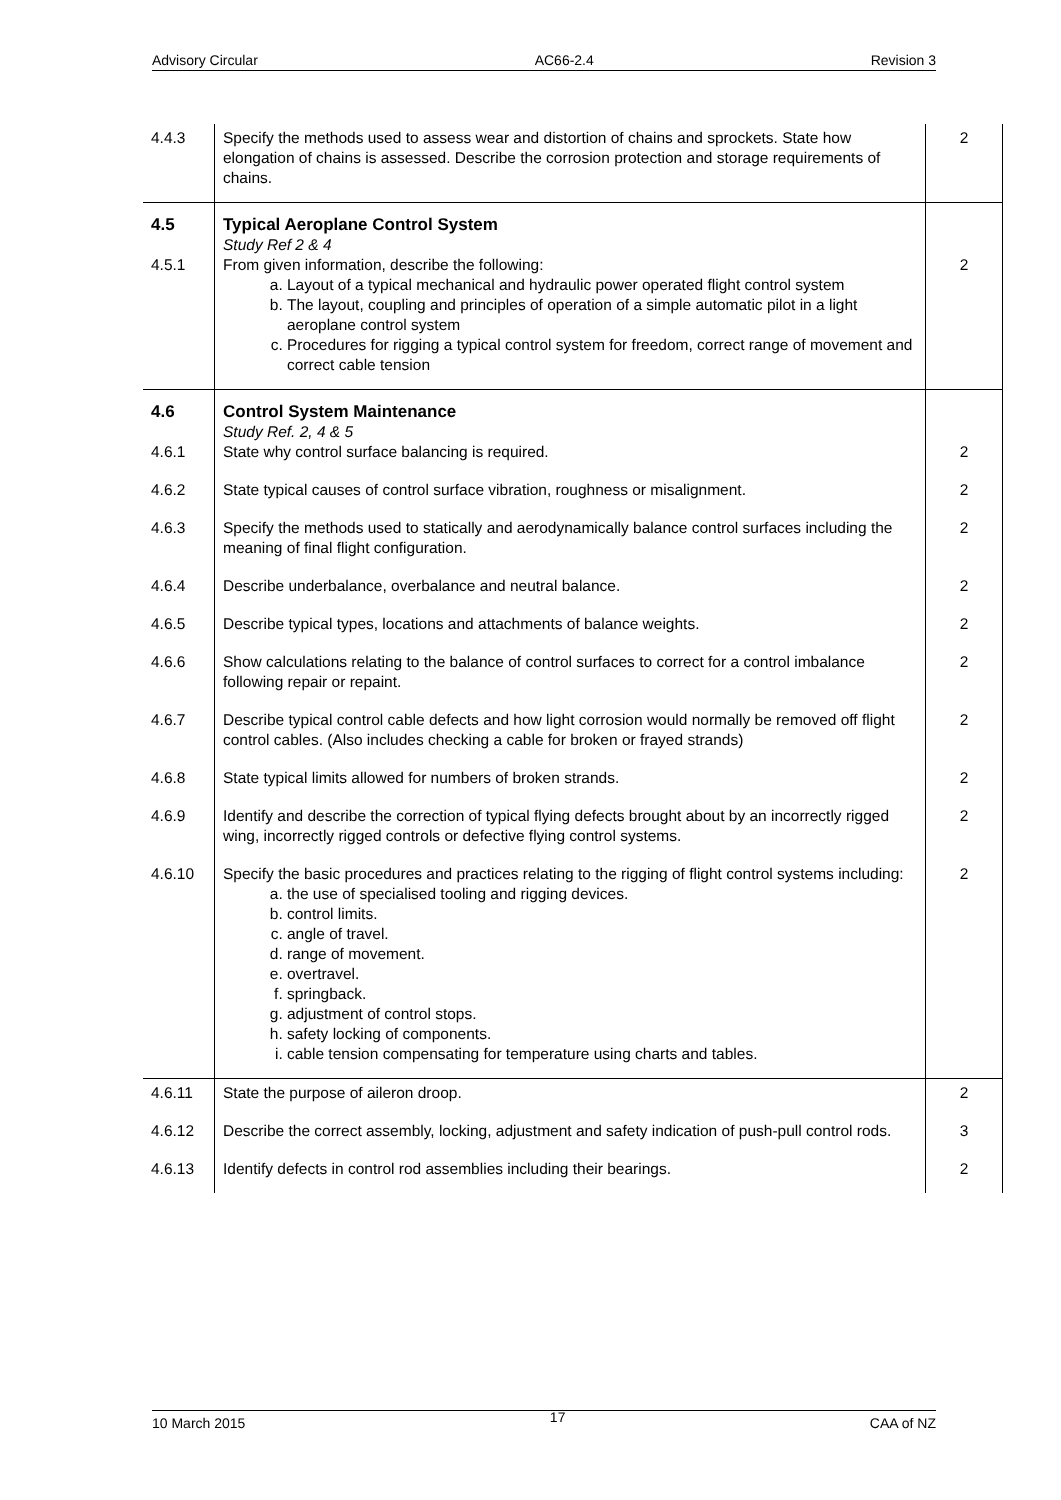Advisory Circular AC66-2.4 Revision 3
| 4.4.3 | Specify the methods used to assess wear and distortion of chains and sprockets. State how elongation of chains is assessed. Describe the corrosion protection and storage requirements of chains. | 2 |
| 4.5 4.5.1 | Typical Aeroplane Control System Study Ref 2 & 4 From given information, describe the following: a. Layout of a typical mechanical and hydraulic power operated flight control system b. The layout, coupling and principles of operation of a simple automatic pilot in a light aeroplane control system c. Procedures for rigging a typical control system for freedom, correct range of movement and correct cable tension | 2 |
| 4.6 4.6.1 | Control System Maintenance Study Ref. 2, 4 & 5 State why control surface balancing is required. | 2 |
| 4.6.2 | State typical causes of control surface vibration, roughness or misalignment. | 2 |
| 4.6.3 | Specify the methods used to statically and aerodynamically balance control surfaces including the meaning of final flight configuration. | 2 |
| 4.6.4 | Describe underbalance, overbalance and neutral balance. | 2 |
| 4.6.5 | Describe typical types, locations and attachments of balance weights. | 2 |
| 4.6.6 | Show calculations relating to the balance of control surfaces to correct for a control imbalance following repair or repaint. | 2 |
| 4.6.7 | Describe typical control cable defects and how light corrosion would normally be removed off flight control cables. (Also includes checking a cable for broken or frayed strands) | 2 |
| 4.6.8 | State typical limits allowed for numbers of broken strands. | 2 |
| 4.6.9 | Identify and describe the correction of typical flying defects brought about by an incorrectly rigged wing, incorrectly rigged controls or defective flying control systems. | 2 |
| 4.6.10 | Specify the basic procedures and practices relating to the rigging of flight control systems including: a. the use of specialised tooling and rigging devices. b. control limits. c. angle of travel. d. range of movement. e. overtravel. f. springback. g. adjustment of control stops. h. safety locking of components. i. cable tension compensating for temperature using charts and tables. | 2 |
| 4.6.11 | State the purpose of aileron droop. | 2 |
| 4.6.12 | Describe the correct assembly, locking, adjustment and safety indication of push-pull control rods. | 3 |
| 4.6.13 | Identify defects in control rod assemblies including their bearings. | 2 |
10 March 2015 17 CAA of NZ